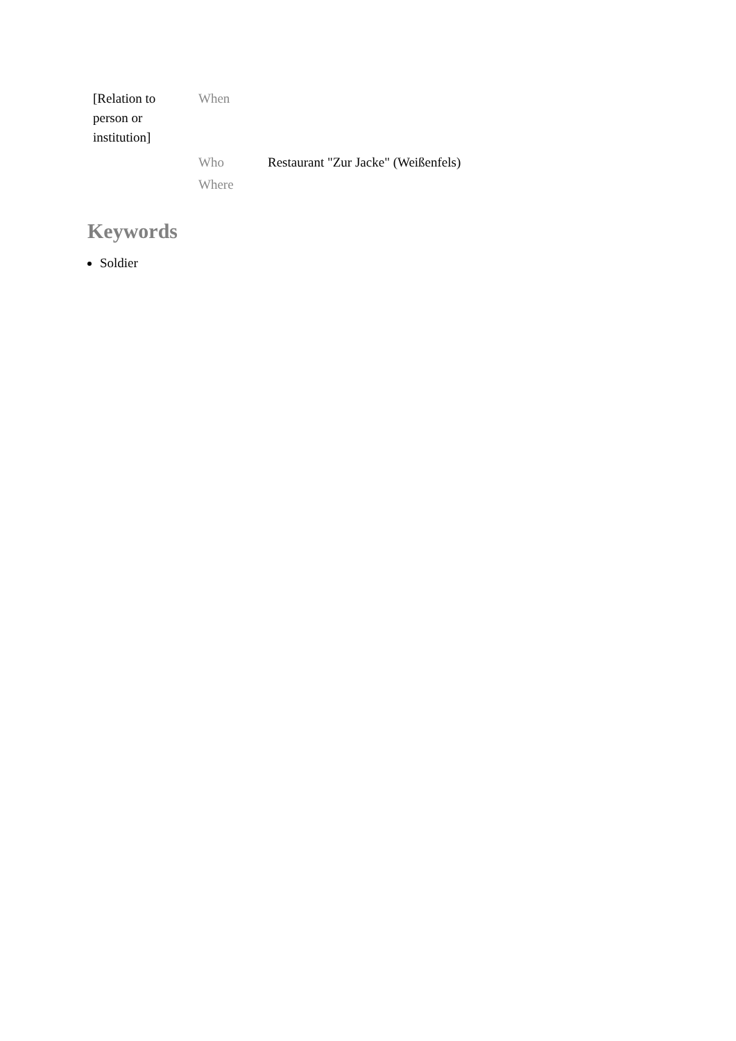| [Relation to person or institution] | When | |
| | Who | Restaurant "Zur Jacke" (Weißenfels) |
| | Where | |
Keywords
Soldier